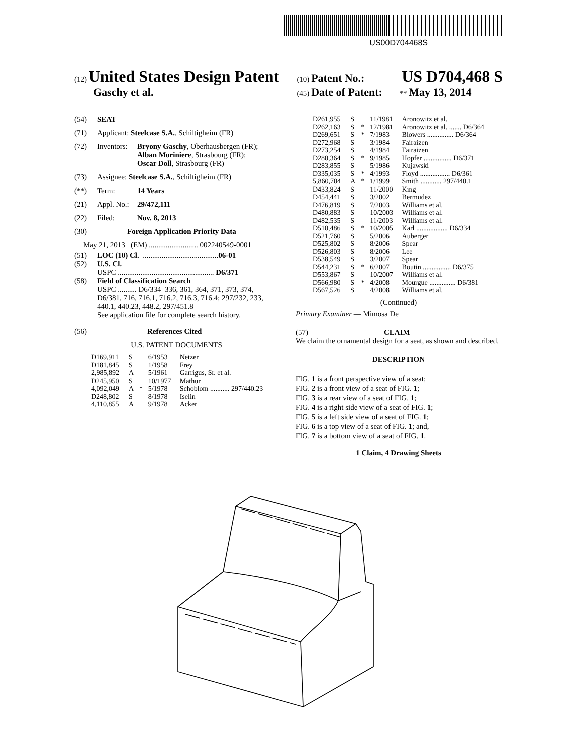US00D704468S
(12) United States Design Patent
Gaschy et al.
(10) Patent No.: US D704,468 S
(45) Date of Patent: ** May 13, 2014
(54) SEAT
(71) Applicant: Steelcase S.A., Schiltigheim (FR)
(72) Inventors: Bryony Gaschy, Oberhausbergen (FR);
Alban Moriniere, Strasbourg (FR);
Oscar Doll, Strasbourg (FR)
(73) Assignee: Steelcase S.A., Schiltigheim (FR)
(**) Term: 14 Years
(21) Appl. No.: 29/472,111
(22) Filed: Nov. 8, 2013
(30) Foreign Application Priority Data
May 21, 2013 (EM) .......................... 002240549-0001
(51) LOC (10) Cl. ........................................ 06-01
(52) U.S. Cl.
USPC ................................................... D6/371
(58) Field of Classification Search
USPC .......... D6/334–336, 361, 364, 371, 373, 374, D6/381, 716, 716.1, 716.2, 716.3, 716.4; 297/232, 233, 440.1, 440.23, 448.2, 297/451.8
See application file for complete search history.
(56) References Cited
U.S. PATENT DOCUMENTS
| D169,911 | S | | 6/1953 | Netzer |
| D181,845 | S | | 1/1958 | Frey |
| 2,985,892 | A | | 5/1961 | Garrigus, Sr. et al. |
| D245,950 | S | | 10/1977 | Mathur |
| 4,092,049 | A | * | 5/1978 | Schoblom ........... 297/440.23 |
| D248,802 | S | | 8/1978 | Iselin |
| 4,110,855 | A | | 9/1978 | Acker |
| D261,955 | S | | 11/1981 | Aronowitz et al. |
| D262,163 | S | * | 12/1981 | Aronowitz et al. ....... D6/364 |
| D269,651 | S | * | 7/1983 | Blowers ............... D6/364 |
| D272,968 | S | | 3/1984 | Fairaizen |
| D273,254 | S | | 4/1984 | Fairaizen |
| D280,364 | S | * | 9/1985 | Hopfer ................ D6/371 |
| D283,855 | S | | 5/1986 | Kujawski |
| D335,035 | S | * | 4/1993 | Floyd ................. D6/361 |
| 5,860,704 | A | * | 1/1999 | Smith ............ 297/440.1 |
| D433,824 | S | | 11/2000 | King |
| D454,441 | S | | 3/2002 | Bermudez |
| D476,819 | S | | 7/2003 | Williams et al. |
| D480,883 | S | | 10/2003 | Williams et al. |
| D482,535 | S | | 11/2003 | Williams et al. |
| D510,486 | S | * | 10/2005 | Karl .................. D6/334 |
| D521,760 | S | | 5/2006 | Auberger |
| D525,802 | S | | 8/2006 | Spear |
| D526,803 | S | | 8/2006 | Lee |
| D538,549 | S | | 3/2007 | Spear |
| D544,231 | S | * | 6/2007 | Boutin ................ D6/375 |
| D553,867 | S | | 10/2007 | Williams et al. |
| D566,980 | S | * | 4/2008 | Mourgue ............... D6/381 |
| D567,526 | S | | 4/2008 | Williams et al. |
(Continued)
Primary Examiner — Mimosa De
(57) CLAIM
We claim the ornamental design for a seat, as shown and described.
DESCRIPTION
FIG. 1 is a front perspective view of a seat;
FIG. 2 is a front view of a seat of FIG. 1;
FIG. 3 is a rear view of a seat of FIG. 1;
FIG. 4 is a right side view of a seat of FIG. 1;
FIG. 5 is a left side view of a seat of FIG. 1;
FIG. 6 is a top view of a seat of FIG. 1; and,
FIG. 7 is a bottom view of a seat of FIG. 1.
1 Claim, 4 Drawing Sheets